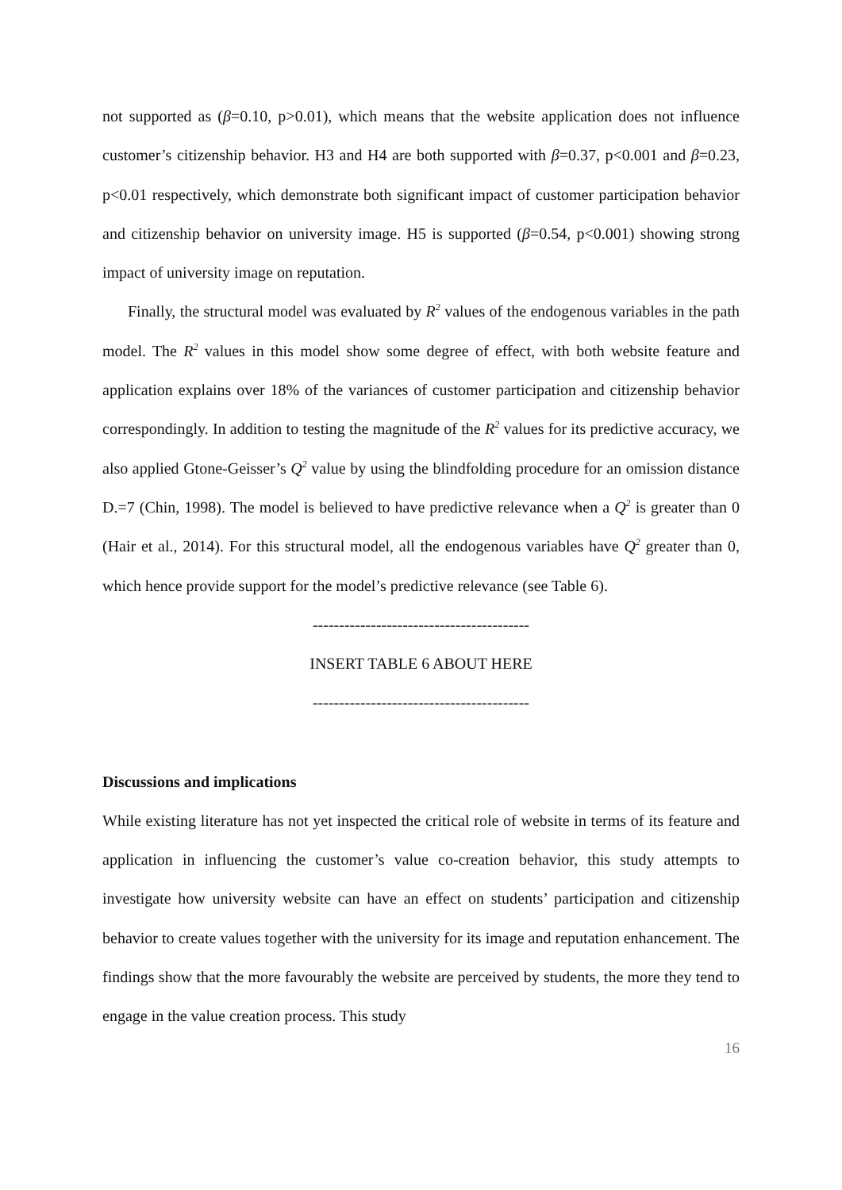not supported as (β=0.10, p>0.01), which means that the website application does not influence customer’s citizenship behavior. H3 and H4 are both supported with β=0.37, p<0.001 and β=0.23, p<0.01 respectively, which demonstrate both significant impact of customer participation behavior and citizenship behavior on university image. H5 is supported (β=0.54, p<0.001) showing strong impact of university image on reputation.
Finally, the structural model was evaluated by R<sup>2</sup> values of the endogenous variables in the path model. The R<sup>2</sup> values in this model show some degree of effect, with both website feature and application explains over 18% of the variances of customer participation and citizenship behavior correspondingly. In addition to testing the magnitude of the R<sup>2</sup> values for its predictive accuracy, we also applied Gtone-Geisser’s Q<sup>2</sup> value by using the blindfolding procedure for an omission distance D.=7 (Chin, 1998). The model is believed to have predictive relevance when a Q<sup>2</sup> is greater than 0 (Hair et al., 2014). For this structural model, all the endogenous variables have Q<sup>2</sup> greater than 0, which hence provide support for the model’s predictive relevance (see Table 6).
-----------------------------------------
INSERT TABLE 6 ABOUT HERE
-----------------------------------------
Discussions and implications
While existing literature has not yet inspected the critical role of website in terms of its feature and application in influencing the customer’s value co-creation behavior, this study attempts to investigate how university website can have an effect on students’ participation and citizenship behavior to create values together with the university for its image and reputation enhancement. The findings show that the more favourably the website are perceived by students, the more they tend to engage in the value creation process. This study
16